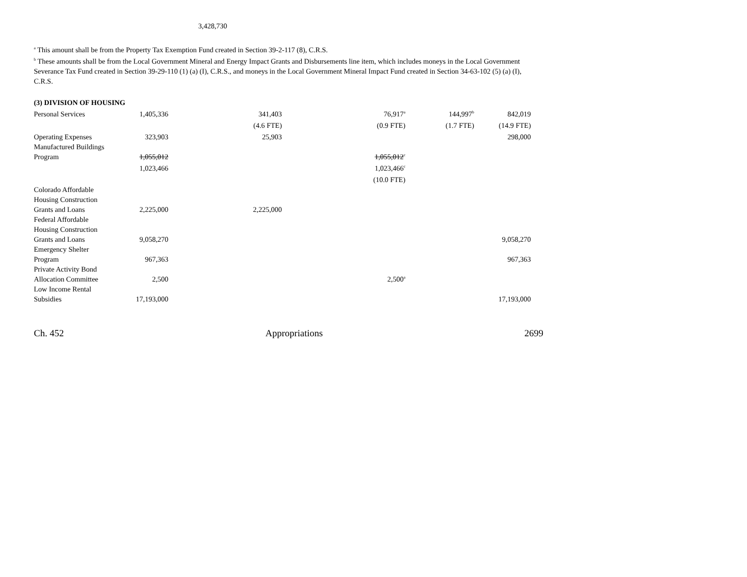3,428,730
<sup>a</sup> This amount shall be from the Property Tax Exemption Fund created in Section 39-2-117 (8), C.R.S.
<sup>b</sup> These amounts shall be from the Local Government Mineral and Energy Impact Grants and Disbursements line item, which includes moneys in the Local Government Severance Tax Fund created in Section 39-29-110 (1) (a) (I), C.R.S., and moneys in the Local Government Mineral Impact Fund created in Section 34-63-102 (5) (a) (I), C.R.S.
| (3) DIVISION OF HOUSING | | | | | |
| Personal Services | 1,405,336 | 341,403 | 76,917<sup>a</sup> | 144,997<sup>b</sup> | 842,019 |
| | | (4.6 FTE) | (0.9 FTE) | (1.7 FTE) | (14.9 FTE) |
| Operating Expenses | 323,903 | 25,903 | | | 298,000 |
| Manufactured Buildings Program | 1,055,012 | | 1,055,012<sup>c</sup> | | |
| | 1,023,466 | | 1,023,466<sup>c</sup> | | |
| | | | (10.0 FTE) | | |
| Colorado Affordable Housing Construction Grants and Loans | 2,225,000 | 2,225,000 | | | |
| Federal Affordable Housing Construction Grants and Loans | 9,058,270 | | | | 9,058,270 |
| Emergency Shelter Program | 967,363 | | | | 967,363 |
| Private Activity Bond Allocation Committee | 2,500 | | 2,500<sup>a</sup> | | |
| Low Income Rental Subsidies | 17,193,000 | | | | 17,193,000 |
Ch. 452 Appropriations 2699